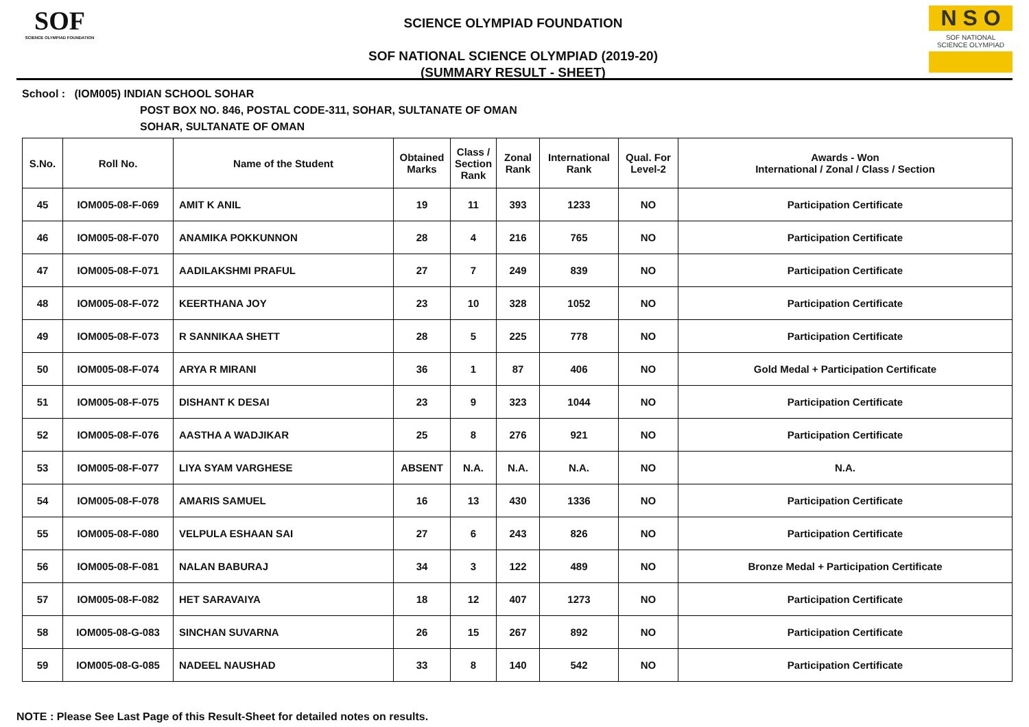SOF
SCIENCE OLYMPIAD FOUNDATION
SCIENCE OLYMPIAD FOUNDATION
SOF NATIONAL SCIENCE OLYMPIAD (2019-20)
(SUMMARY RESULT - SHEET)
N S O
SOF NATIONAL
SCIENCE OLYMPIAD
School : (IOM005) INDIAN SCHOOL SOHAR
POST BOX NO. 846, POSTAL CODE-311, SOHAR, SULTANATE OF OMAN
SOHAR, SULTANATE OF OMAN
| S.No. | Roll No. | Name of the Student | Obtained Marks | Class / Section Rank | Zonal Rank | International Rank | Qual. For Level-2 | Awards - Won International / Zonal / Class / Section |
| --- | --- | --- | --- | --- | --- | --- | --- | --- |
| 45 | IOM005-08-F-069 | AMIT K ANIL | 19 | 11 | 393 | 1233 | NO | Participation Certificate |
| 46 | IOM005-08-F-070 | ANAMIKA POKKUNNON | 28 | 4 | 216 | 765 | NO | Participation Certificate |
| 47 | IOM005-08-F-071 | AADILAKSHMI PRAFUL | 27 | 7 | 249 | 839 | NO | Participation Certificate |
| 48 | IOM005-08-F-072 | KEERTHANA JOY | 23 | 10 | 328 | 1052 | NO | Participation Certificate |
| 49 | IOM005-08-F-073 | R SANNIKAA SHETT | 28 | 5 | 225 | 778 | NO | Participation Certificate |
| 50 | IOM005-08-F-074 | ARYA R MIRANI | 36 | 1 | 87 | 406 | NO | Gold Medal + Participation Certificate |
| 51 | IOM005-08-F-075 | DISHANT K DESAI | 23 | 9 | 323 | 1044 | NO | Participation Certificate |
| 52 | IOM005-08-F-076 | AASTHA A WADJIKAR | 25 | 8 | 276 | 921 | NO | Participation Certificate |
| 53 | IOM005-08-F-077 | LIYA SYAM VARGHESE | ABSENT | N.A. | N.A. | N.A. | NO | N.A. |
| 54 | IOM005-08-F-078 | AMARIS SAMUEL | 16 | 13 | 430 | 1336 | NO | Participation Certificate |
| 55 | IOM005-08-F-080 | VELPULA ESHAAN SAI | 27 | 6 | 243 | 826 | NO | Participation Certificate |
| 56 | IOM005-08-F-081 | NALAN BABURAJ | 34 | 3 | 122 | 489 | NO | Bronze Medal + Participation Certificate |
| 57 | IOM005-08-F-082 | HET SARAVAIYA | 18 | 12 | 407 | 1273 | NO | Participation Certificate |
| 58 | IOM005-08-G-083 | SINCHAN SUVARNA | 26 | 15 | 267 | 892 | NO | Participation Certificate |
| 59 | IOM005-08-G-085 | NADEEL NAUSHAD | 33 | 8 | 140 | 542 | NO | Participation Certificate |
NOTE : Please See Last Page of this Result-Sheet for detailed notes on results.